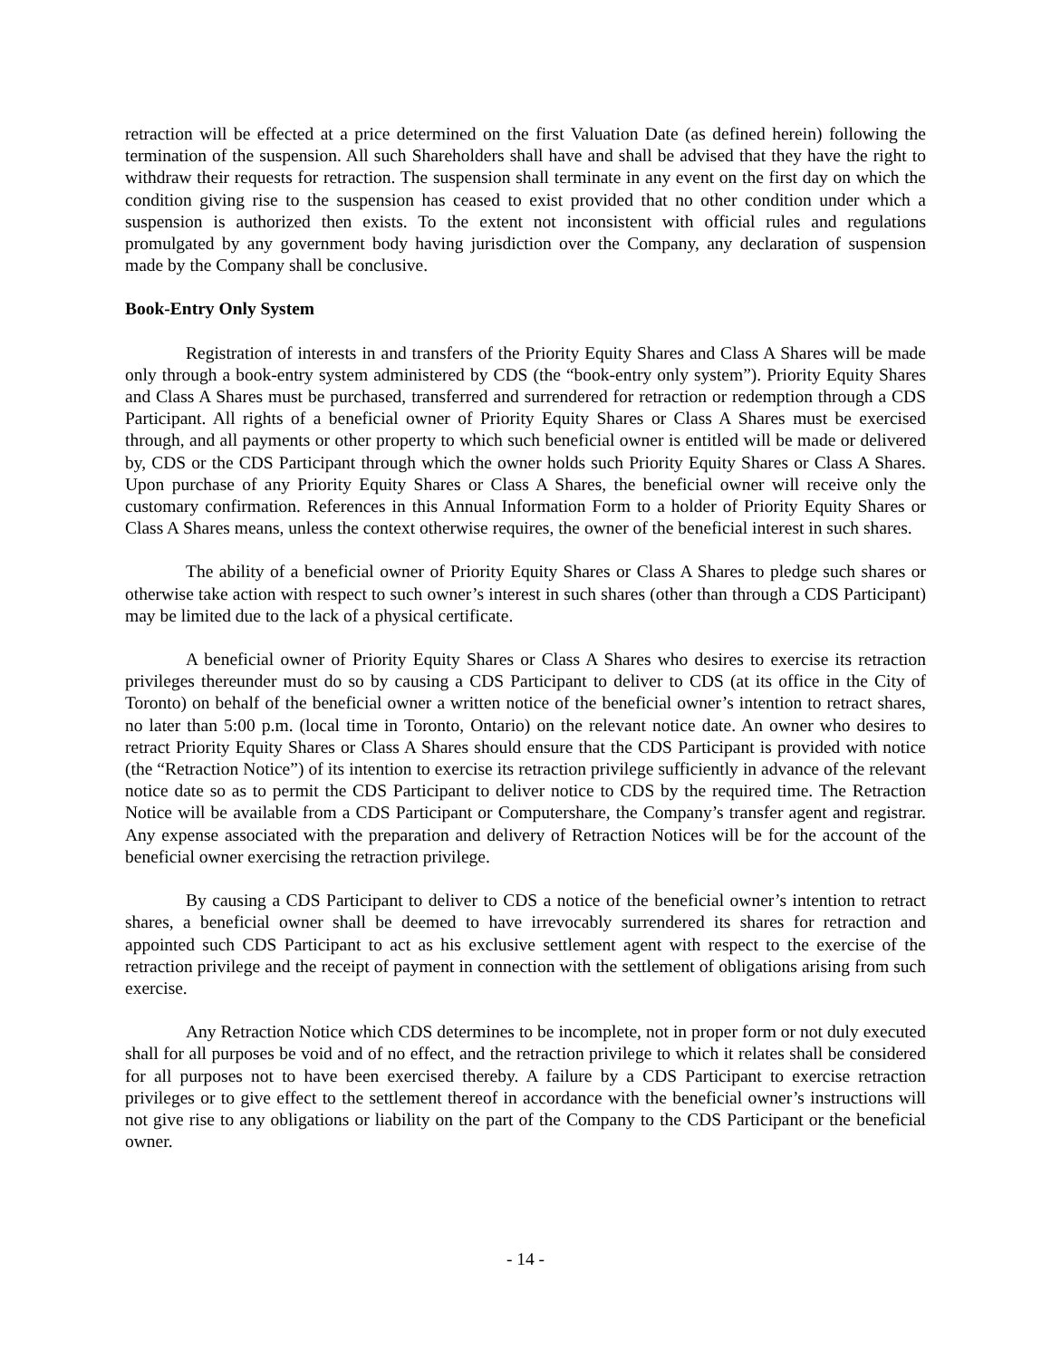retraction will be effected at a price determined on the first Valuation Date (as defined herein) following the termination of the suspension. All such Shareholders shall have and shall be advised that they have the right to withdraw their requests for retraction. The suspension shall terminate in any event on the first day on which the condition giving rise to the suspension has ceased to exist provided that no other condition under which a suspension is authorized then exists. To the extent not inconsistent with official rules and regulations promulgated by any government body having jurisdiction over the Company, any declaration of suspension made by the Company shall be conclusive.
Book-Entry Only System
Registration of interests in and transfers of the Priority Equity Shares and Class A Shares will be made only through a book-entry system administered by CDS (the “book-entry only system”). Priority Equity Shares and Class A Shares must be purchased, transferred and surrendered for retraction or redemption through a CDS Participant. All rights of a beneficial owner of Priority Equity Shares or Class A Shares must be exercised through, and all payments or other property to which such beneficial owner is entitled will be made or delivered by, CDS or the CDS Participant through which the owner holds such Priority Equity Shares or Class A Shares. Upon purchase of any Priority Equity Shares or Class A Shares, the beneficial owner will receive only the customary confirmation. References in this Annual Information Form to a holder of Priority Equity Shares or Class A Shares means, unless the context otherwise requires, the owner of the beneficial interest in such shares.
The ability of a beneficial owner of Priority Equity Shares or Class A Shares to pledge such shares or otherwise take action with respect to such owner’s interest in such shares (other than through a CDS Participant) may be limited due to the lack of a physical certificate.
A beneficial owner of Priority Equity Shares or Class A Shares who desires to exercise its retraction privileges thereunder must do so by causing a CDS Participant to deliver to CDS (at its office in the City of Toronto) on behalf of the beneficial owner a written notice of the beneficial owner’s intention to retract shares, no later than 5:00 p.m. (local time in Toronto, Ontario) on the relevant notice date. An owner who desires to retract Priority Equity Shares or Class A Shares should ensure that the CDS Participant is provided with notice (the “Retraction Notice”) of its intention to exercise its retraction privilege sufficiently in advance of the relevant notice date so as to permit the CDS Participant to deliver notice to CDS by the required time. The Retraction Notice will be available from a CDS Participant or Computershare, the Company’s transfer agent and registrar. Any expense associated with the preparation and delivery of Retraction Notices will be for the account of the beneficial owner exercising the retraction privilege.
By causing a CDS Participant to deliver to CDS a notice of the beneficial owner’s intention to retract shares, a beneficial owner shall be deemed to have irrevocably surrendered its shares for retraction and appointed such CDS Participant to act as his exclusive settlement agent with respect to the exercise of the retraction privilege and the receipt of payment in connection with the settlement of obligations arising from such exercise.
Any Retraction Notice which CDS determines to be incomplete, not in proper form or not duly executed shall for all purposes be void and of no effect, and the retraction privilege to which it relates shall be considered for all purposes not to have been exercised thereby. A failure by a CDS Participant to exercise retraction privileges or to give effect to the settlement thereof in accordance with the beneficial owner’s instructions will not give rise to any obligations or liability on the part of the Company to the CDS Participant or the beneficial owner.
- 14 -